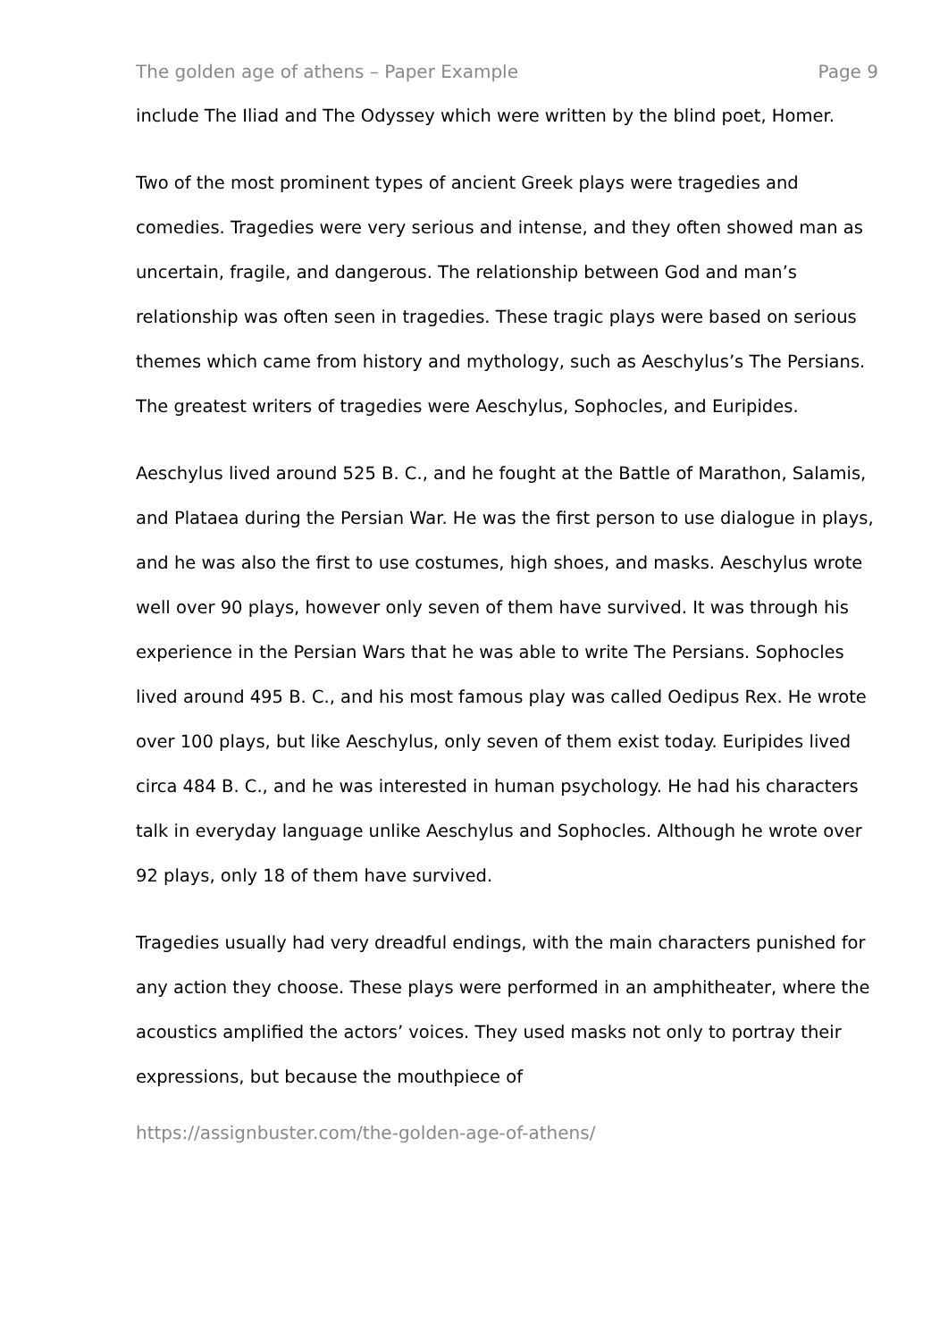The golden age of athens – Paper Example Page 9
include The Iliad and The Odyssey which were written by the blind poet, Homer.
Two of the most prominent types of ancient Greek plays were tragedies and comedies. Tragedies were very serious and intense, and they often showed man as uncertain, fragile, and dangerous. The relationship between God and man’s relationship was often seen in tragedies. These tragic plays were based on serious themes which came from history and mythology, such as Aeschylus’s The Persians. The greatest writers of tragedies were Aeschylus, Sophocles, and Euripides.
Aeschylus lived around 525 B. C., and he fought at the Battle of Marathon, Salamis, and Plataea during the Persian War. He was the first person to use dialogue in plays, and he was also the first to use costumes, high shoes, and masks. Aeschylus wrote well over 90 plays, however only seven of them have survived. It was through his experience in the Persian Wars that he was able to write The Persians. Sophocles lived around 495 B. C., and his most famous play was called Oedipus Rex. He wrote over 100 plays, but like Aeschylus, only seven of them exist today. Euripides lived circa 484 B. C., and he was interested in human psychology. He had his characters talk in everyday language unlike Aeschylus and Sophocles. Although he wrote over 92 plays, only 18 of them have survived.
Tragedies usually had very dreadful endings, with the main characters punished for any action they choose. These plays were performed in an amphitheater, where the acoustics amplified the actors’ voices. They used masks not only to portray their expressions, but because the mouthpiece of
https://assignbuster.com/the-golden-age-of-athens/